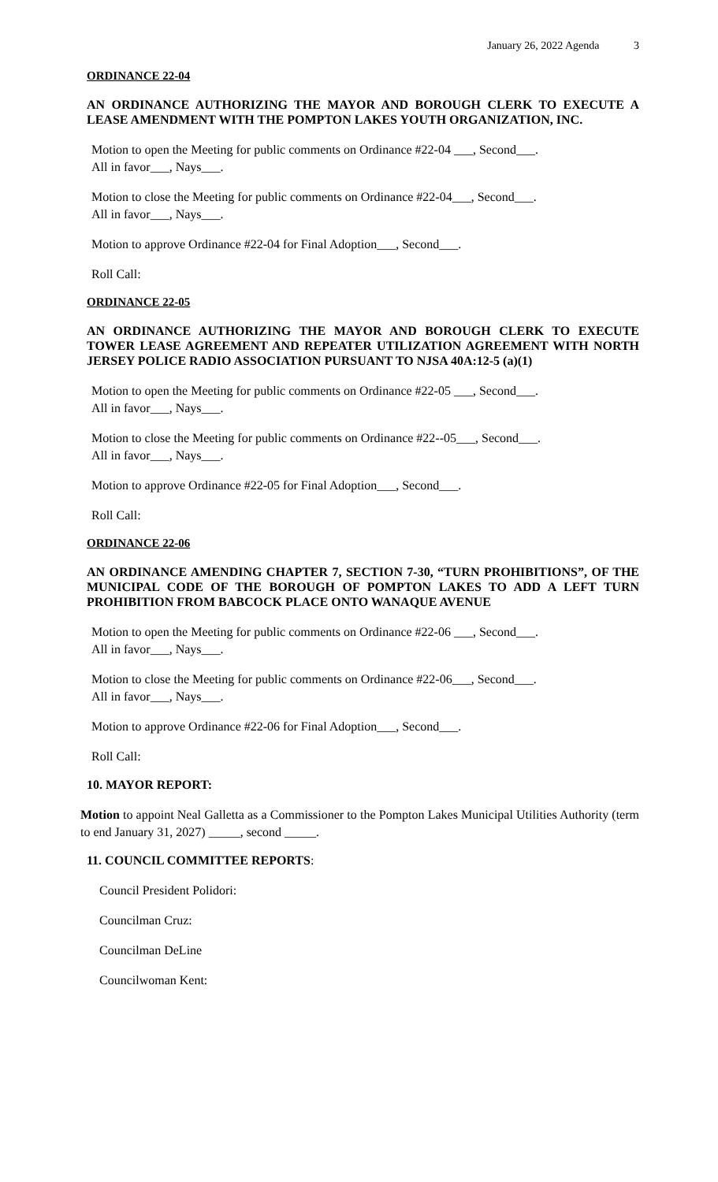January 26, 2022 Agenda 3
ORDINANCE 22-04
AN ORDINANCE AUTHORIZING THE MAYOR AND BOROUGH CLERK TO EXECUTE A LEASE AMENDMENT WITH THE POMPTON LAKES YOUTH ORGANIZATION, INC.
Motion to open the Meeting for public comments on Ordinance #22-04 ___, Second___.
All in favor___, Nays___.
Motion to close the Meeting for public comments on Ordinance #22-04___, Second___.
All in favor___, Nays___.
Motion to approve Ordinance #22-04 for Final Adoption___, Second___.
Roll Call:
ORDINANCE 22-05
AN ORDINANCE AUTHORIZING THE MAYOR AND BOROUGH CLERK TO EXECUTE TOWER LEASE AGREEMENT AND REPEATER UTILIZATION AGREEMENT WITH NORTH JERSEY POLICE RADIO ASSOCIATION PURSUANT TO NJSA 40A:12-5 (a)(1)
Motion to open the Meeting for public comments on Ordinance #22-05 ___, Second___.
All in favor___, Nays___.
Motion to close the Meeting for public comments on Ordinance #22--05___, Second___.
All in favor___, Nays___.
Motion to approve Ordinance #22-05 for Final Adoption___, Second___.
Roll Call:
ORDINANCE 22-06
AN ORDINANCE AMENDING CHAPTER 7, SECTION 7-30, “TURN PROHIBITIONS”, OF THE MUNICIPAL CODE OF THE BOROUGH OF POMPTON LAKES TO ADD A LEFT TURN PROHIBITION FROM BABCOCK PLACE ONTO WANAQUE AVENUE
Motion to open the Meeting for public comments on Ordinance #22-06 ___, Second___.
All in favor___, Nays___.
Motion to close the Meeting for public comments on Ordinance #22-06___, Second___.
All in favor___, Nays___.
Motion to approve Ordinance #22-06 for Final Adoption___, Second___.
Roll Call:
10. MAYOR REPORT:
Motion to appoint Neal Galletta as a Commissioner to the Pompton Lakes Municipal Utilities Authority (term to end January 31, 2027) _____, second _____.
11. COUNCIL COMMITTEE REPORTS:
Council President Polidori:
Councilman Cruz:
Councilman DeLine
Councilwoman Kent: